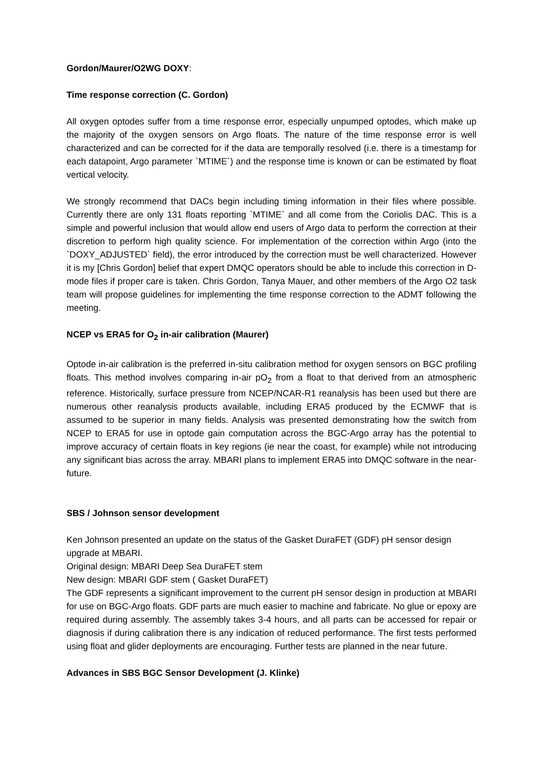Gordon/Maurer/O2WG DOXY:
Time response correction (C. Gordon)
All oxygen optodes suffer from a time response error, especially unpumped optodes, which make up the majority of the oxygen sensors on Argo floats. The nature of the time response error is well characterized and can be corrected for if the data are temporally resolved (i.e. there is a timestamp for each datapoint, Argo parameter `MTIME`) and the response time is known or can be estimated by float vertical velocity.
We strongly recommend that DACs begin including timing information in their files where possible. Currently there are only 131 floats reporting `MTIME` and all come from the Coriolis DAC. This is a simple and powerful inclusion that would allow end users of Argo data to perform the correction at their discretion to perform high quality science. For implementation of the correction within Argo (into the `DOXY_ADJUSTED` field), the error introduced by the correction must be well characterized. However it is my [Chris Gordon] belief that expert DMQC operators should be able to include this correction in D-mode files if proper care is taken. Chris Gordon, Tanya Mauer, and other members of the Argo O2 task team will propose guidelines for implementing the time response correction to the ADMT following the meeting.
NCEP vs ERA5 for O<sub>2</sub> in-air calibration (Maurer)
Optode in-air calibration is the preferred in-situ calibration method for oxygen sensors on BGC profiling floats. This method involves comparing in-air pO<sub>2</sub> from a float to that derived from an atmospheric reference. Historically, surface pressure from NCEP/NCAR-R1 reanalysis has been used but there are numerous other reanalysis products available, including ERA5 produced by the ECMWF that is assumed to be superior in many fields. Analysis was presented demonstrating how the switch from NCEP to ERA5 for use in optode gain computation across the BGC-Argo array has the potential to improve accuracy of certain floats in key regions (ie near the coast, for example) while not introducing any significant bias across the array. MBARI plans to implement ERA5 into DMQC software in the near-future.
SBS / Johnson sensor development
Ken Johnson presented an update on the status of the Gasket DuraFET (GDF) pH sensor design upgrade at MBARI.
Original design: MBARI Deep Sea DuraFET stem
New design: MBARI GDF stem ( Gasket DuraFET)
The GDF represents a significant improvement to the current pH sensor design in production at MBARI for use on BGC-Argo floats. GDF parts are much easier to machine and fabricate. No glue or epoxy are required during assembly. The assembly takes 3-4 hours, and all parts can be accessed for repair or diagnosis if during calibration there is any indication of reduced performance. The first tests performed using float and glider deployments are encouraging. Further tests are planned in the near future.
Advances in SBS BGC Sensor Development (J. Klinke)